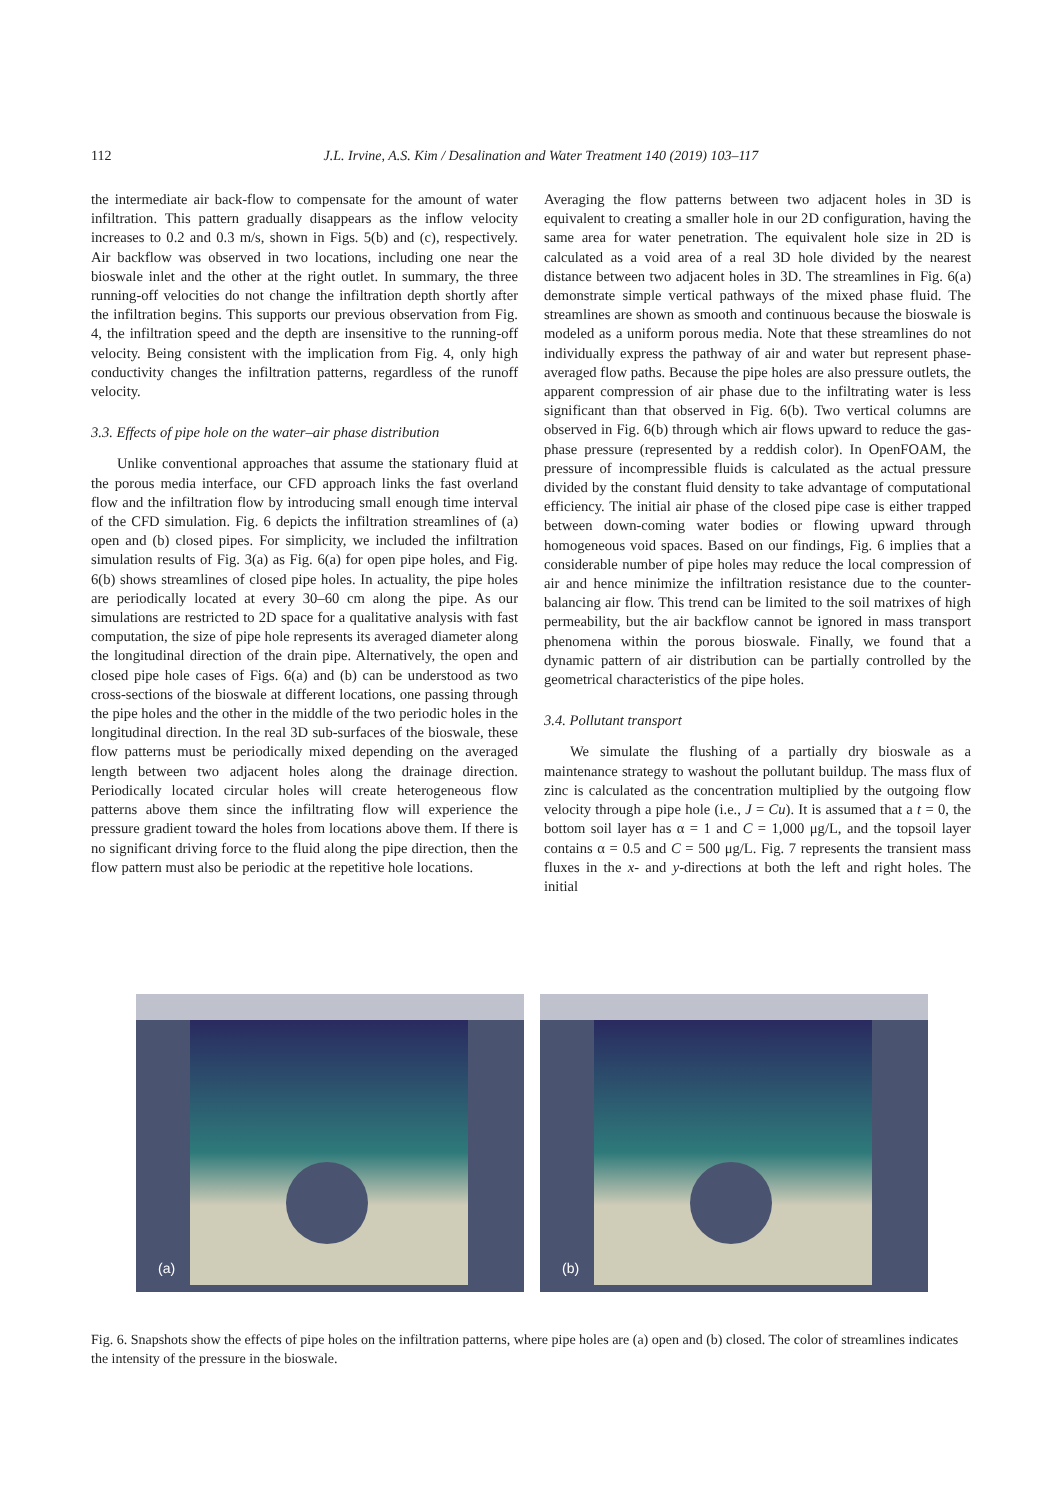112 J.L. Irvine, A.S. Kim / Desalination and Water Treatment 140 (2019) 103–117
the intermediate air back-flow to compensate for the amount of water infiltration. This pattern gradually disappears as the inflow velocity increases to 0.2 and 0.3 m/s, shown in Figs. 5(b) and (c), respectively. Air backflow was observed in two locations, including one near the bioswale inlet and the other at the right outlet. In summary, the three running-off velocities do not change the infiltration depth shortly after the infiltration begins. This supports our previous observation from Fig. 4, the infiltration speed and the depth are insensitive to the running-off velocity. Being consistent with the implication from Fig. 4, only high conductivity changes the infiltration patterns, regardless of the runoff velocity.
3.3. Effects of pipe hole on the water–air phase distribution
Unlike conventional approaches that assume the stationary fluid at the porous media interface, our CFD approach links the fast overland flow and the infiltration flow by introducing small enough time interval of the CFD simulation. Fig. 6 depicts the infiltration streamlines of (a) open and (b) closed pipes. For simplicity, we included the infiltration simulation results of Fig. 3(a) as Fig. 6(a) for open pipe holes, and Fig. 6(b) shows streamlines of closed pipe holes. In actuality, the pipe holes are periodically located at every 30–60 cm along the pipe. As our simulations are restricted to 2D space for a qualitative analysis with fast computation, the size of pipe hole represents its averaged diameter along the longitudinal direction of the drain pipe. Alternatively, the open and closed pipe hole cases of Figs. 6(a) and (b) can be understood as two cross-sections of the bioswale at different locations, one passing through the pipe holes and the other in the middle of the two periodic holes in the longitudinal direction. In the real 3D sub-surfaces of the bioswale, these flow patterns must be periodically mixed depending on the averaged length between two adjacent holes along the drainage direction. Periodically located circular holes will create heterogeneous flow patterns above them since the infiltrating flow will experience the pressure gradient toward the holes from locations above them. If there is no significant driving force to the fluid along the pipe direction, then the flow pattern must also be periodic at the repetitive hole locations.
Averaging the flow patterns between two adjacent holes in 3D is equivalent to creating a smaller hole in our 2D configuration, having the same area for water penetration. The equivalent hole size in 2D is calculated as a void area of a real 3D hole divided by the nearest distance between two adjacent holes in 3D. The streamlines in Fig. 6(a) demonstrate simple vertical pathways of the mixed phase fluid. The streamlines are shown as smooth and continuous because the bioswale is modeled as a uniform porous media. Note that these streamlines do not individually express the pathway of air and water but represent phase-averaged flow paths. Because the pipe holes are also pressure outlets, the apparent compression of air phase due to the infiltrating water is less significant than that observed in Fig. 6(b). Two vertical columns are observed in Fig. 6(b) through which air flows upward to reduce the gas-phase pressure (represented by a reddish color). In OpenFOAM, the pressure of incompressible fluids is calculated as the actual pressure divided by the constant fluid density to take advantage of computational efficiency. The initial air phase of the closed pipe case is either trapped between down-coming water bodies or flowing upward through homogeneous void spaces. Based on our findings, Fig. 6 implies that a considerable number of pipe holes may reduce the local compression of air and hence minimize the infiltration resistance due to the counter-balancing air flow. This trend can be limited to the soil matrixes of high permeability, but the air backflow cannot be ignored in mass transport phenomena within the porous bioswale. Finally, we found that a dynamic pattern of air distribution can be partially controlled by the geometrical characteristics of the pipe holes.
3.4. Pollutant transport
We simulate the flushing of a partially dry bioswale as a maintenance strategy to washout the pollutant buildup. The mass flux of zinc is calculated as the concentration multiplied by the outgoing flow velocity through a pipe hole (i.e., J = Cu). It is assumed that a t = 0, the bottom soil layer has α = 1 and C = 1,000 μg/L, and the topsoil layer contains α = 0.5 and C = 500 μg/L. Fig. 7 represents the transient mass fluxes in the x- and y-directions at both the left and right holes. The initial
(a)
(b)
Fig. 6. Snapshots show the effects of pipe holes on the infiltration patterns, where pipe holes are (a) open and (b) closed. The color of streamlines indicates the intensity of the pressure in the bioswale.